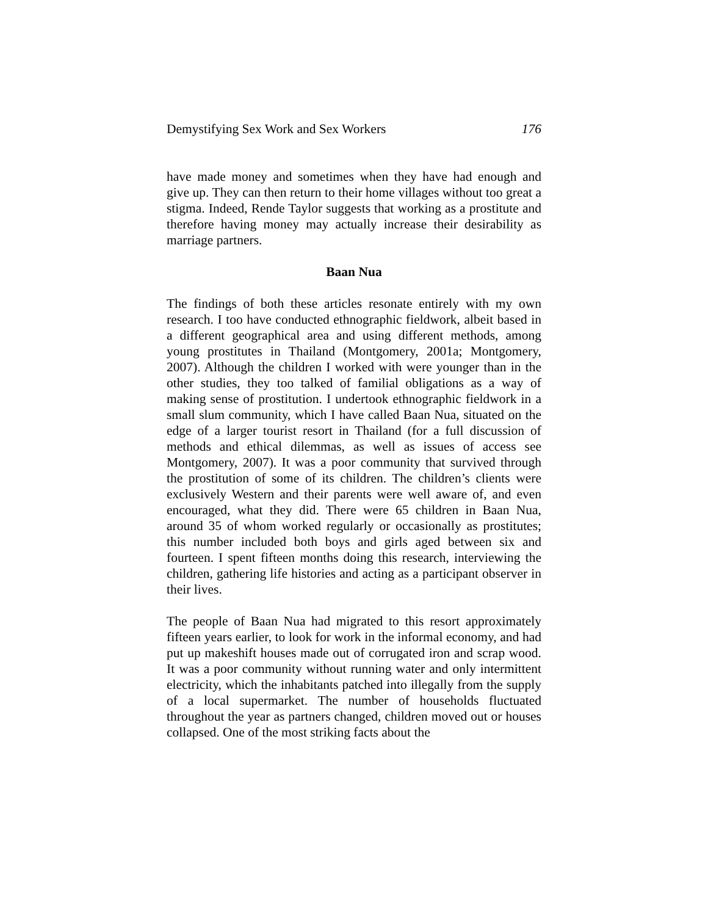Demystifying Sex Work and Sex Workers 176
have made money and sometimes when they have had enough and give up. They can then return to their home villages without too great a stigma. Indeed, Rende Taylor suggests that working as a prostitute and therefore having money may actually increase their desirability as marriage partners.
Baan Nua
The findings of both these articles resonate entirely with my own research. I too have conducted ethnographic fieldwork, albeit based in a different geographical area and using different methods, among young prostitutes in Thailand (Montgomery, 2001a; Montgomery, 2007). Although the children I worked with were younger than in the other studies, they too talked of familial obligations as a way of making sense of prostitution. I undertook ethnographic fieldwork in a small slum community, which I have called Baan Nua, situated on the edge of a larger tourist resort in Thailand (for a full discussion of methods and ethical dilemmas, as well as issues of access see Montgomery, 2007). It was a poor community that survived through the prostitution of some of its children. The children’s clients were exclusively Western and their parents were well aware of, and even encouraged, what they did. There were 65 children in Baan Nua, around 35 of whom worked regularly or occasionally as prostitutes; this number included both boys and girls aged between six and fourteen. I spent fifteen months doing this research, interviewing the children, gathering life histories and acting as a participant observer in their lives.
The people of Baan Nua had migrated to this resort approximately fifteen years earlier, to look for work in the informal economy, and had put up makeshift houses made out of corrugated iron and scrap wood. It was a poor community without running water and only intermittent electricity, which the inhabitants patched into illegally from the supply of a local supermarket. The number of households fluctuated throughout the year as partners changed, children moved out or houses collapsed. One of the most striking facts about the